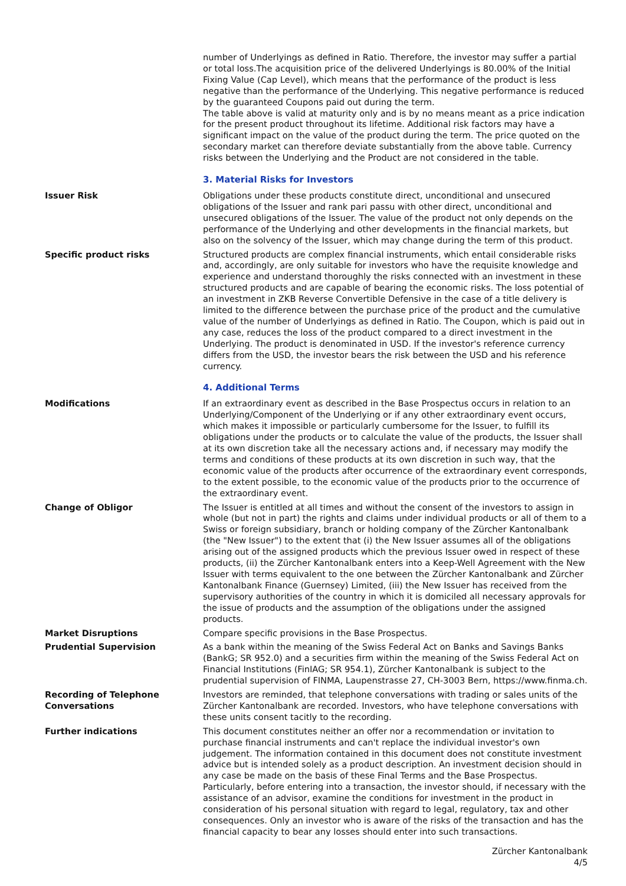number of Underlyings as defined in Ratio. Therefore, the investor may suffer a partial or total loss.The acquisition price of the delivered Underlyings is 80.00% of the Initial Fixing Value (Cap Level), which means that the performance of the product is less negative than the performance of the Underlying. This negative performance is reduced by the guaranteed Coupons paid out during the term.
The table above is valid at maturity only and is by no means meant as a price indication for the present product throughout its lifetime. Additional risk factors may have a significant impact on the value of the product during the term. The price quoted on the secondary market can therefore deviate substantially from the above table. Currency risks between the Underlying and the Product are not considered in the table.
3. Material Risks for Investors
Issuer Risk Obligations under these products constitute direct, unconditional and unsecured obligations of the Issuer and rank pari passu with other direct, unconditional and unsecured obligations of the Issuer. The value of the product not only depends on the performance of the Underlying and other developments in the financial markets, but also on the solvency of the Issuer, which may change during the term of this product.
Specific product risks Structured products are complex financial instruments, which entail considerable risks and, accordingly, are only suitable for investors who have the requisite knowledge and experience and understand thoroughly the risks connected with an investment in these structured products and are capable of bearing the economic risks. The loss potential of an investment in ZKB Reverse Convertible Defensive in the case of a title delivery is limited to the difference between the purchase price of the product and the cumulative value of the number of Underlyings as defined in Ratio. The Coupon, which is paid out in any case, reduces the loss of the product compared to a direct investment in the Underlying. The product is denominated in USD. If the investor's reference currency differs from the USD, the investor bears the risk between the USD and his reference currency.
4. Additional Terms
Modifications If an extraordinary event as described in the Base Prospectus occurs in relation to an Underlying/Component of the Underlying or if any other extraordinary event occurs, which makes it impossible or particularly cumbersome for the Issuer, to fulfill its obligations under the products or to calculate the value of the products, the Issuer shall at its own discretion take all the necessary actions and, if necessary may modify the terms and conditions of these products at its own discretion in such way, that the economic value of the products after occurrence of the extraordinary event corresponds, to the extent possible, to the economic value of the products prior to the occurrence of the extraordinary event.
Change of Obligor The Issuer is entitled at all times and without the consent of the investors to assign in whole (but not in part) the rights and claims under individual products or all of them to a Swiss or foreign subsidiary, branch or holding company of the Zürcher Kantonalbank (the "New Issuer") to the extent that (i) the New Issuer assumes all of the obligations arising out of the assigned products which the previous Issuer owed in respect of these products, (ii) the Zürcher Kantonalbank enters into a Keep-Well Agreement with the New Issuer with terms equivalent to the one between the Zürcher Kantonalbank and Zürcher Kantonalbank Finance (Guernsey) Limited, (iii) the New Issuer has received from the supervisory authorities of the country in which it is domiciled all necessary approvals for the issue of products and the assumption of the obligations under the assigned products.
Market Disruptions Compare specific provisions in the Base Prospectus.
Prudential Supervision As a bank within the meaning of the Swiss Federal Act on Banks and Savings Banks (BankG; SR 952.0) and a securities firm within the meaning of the Swiss Federal Act on Financial Institutions (FinIAG; SR 954.1), Zürcher Kantonalbank is subject to the prudential supervision of FINMA, Laupenstrasse 27, CH-3003 Bern, https://www.finma.ch.
Recording of Telephone Conversations
Investors are reminded, that telephone conversations with trading or sales units of the Zürcher Kantonalbank are recorded. Investors, who have telephone conversations with these units consent tacitly to the recording.
Further indications This document constitutes neither an offer nor a recommendation or invitation to purchase financial instruments and can't replace the individual investor's own judgement. The information contained in this document does not constitute investment advice but is intended solely as a product description. An investment decision should in any case be made on the basis of these Final Terms and the Base Prospectus. Particularly, before entering into a transaction, the investor should, if necessary with the assistance of an advisor, examine the conditions for investment in the product in consideration of his personal situation with regard to legal, regulatory, tax and other consequences. Only an investor who is aware of the risks of the transaction and has the financial capacity to bear any losses should enter into such transactions.
Zürcher Kantonalbank
4/5